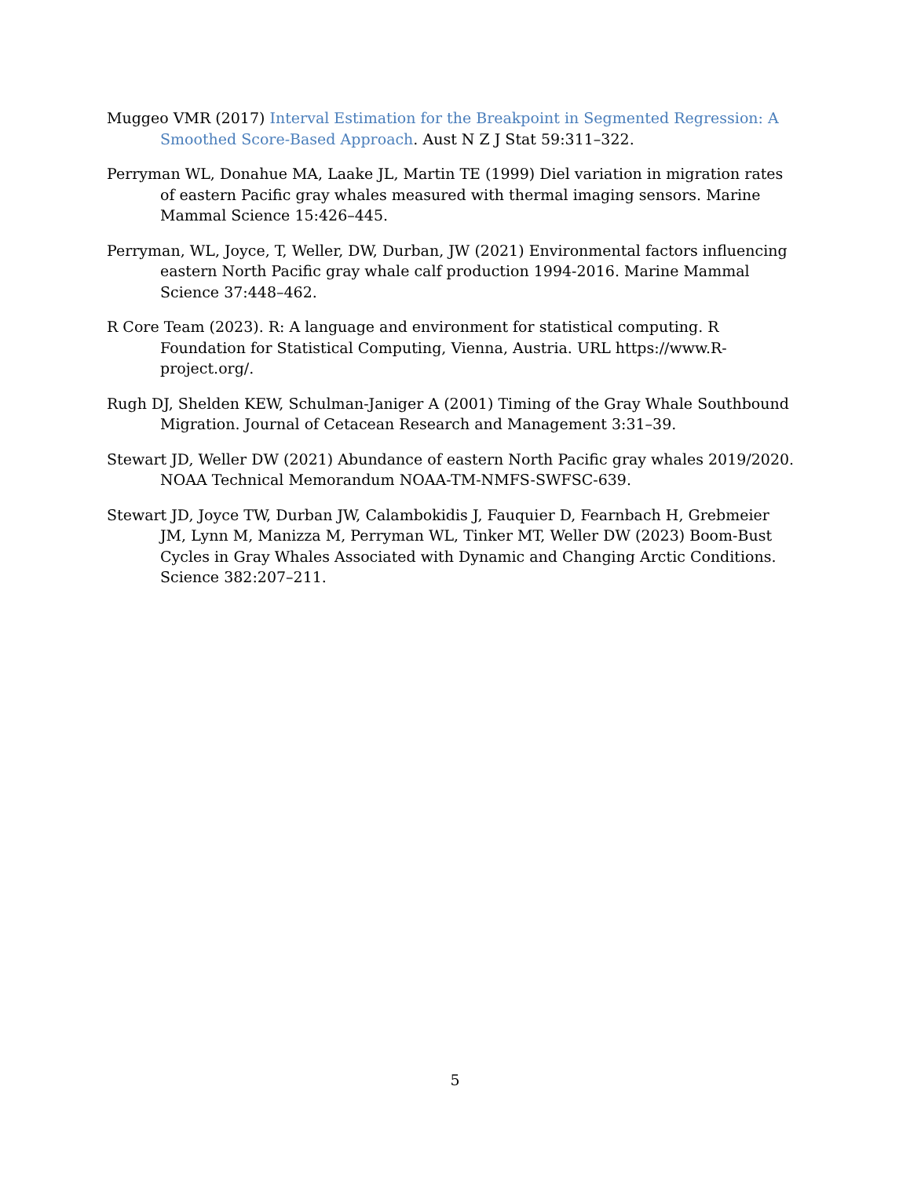Muggeo VMR (2017) Interval Estimation for the Breakpoint in Segmented Regression: A Smoothed Score-Based Approach. Aust N Z J Stat 59:311–322.
Perryman WL, Donahue MA, Laake JL, Martin TE (1999) Diel variation in migration rates of eastern Pacific gray whales measured with thermal imaging sensors. Marine Mammal Science 15:426–445.
Perryman, WL, Joyce, T, Weller, DW, Durban, JW (2021) Environmental factors influencing eastern North Pacific gray whale calf production 1994-2016. Marine Mammal Science 37:448–462.
R Core Team (2023). R: A language and environment for statistical computing. R Foundation for Statistical Computing, Vienna, Austria. URL https://www.R-project.org/.
Rugh DJ, Shelden KEW, Schulman-Janiger A (2001) Timing of the Gray Whale Southbound Migration. Journal of Cetacean Research and Management 3:31–39.
Stewart JD, Weller DW (2021) Abundance of eastern North Pacific gray whales 2019/2020. NOAA Technical Memorandum NOAA-TM-NMFS-SWFSC-639.
Stewart JD, Joyce TW, Durban JW, Calambokidis J, Fauquier D, Fearnbach H, Grebmeier JM, Lynn M, Manizza M, Perryman WL, Tinker MT, Weller DW (2023) Boom-Bust Cycles in Gray Whales Associated with Dynamic and Changing Arctic Conditions. Science 382:207–211.
5